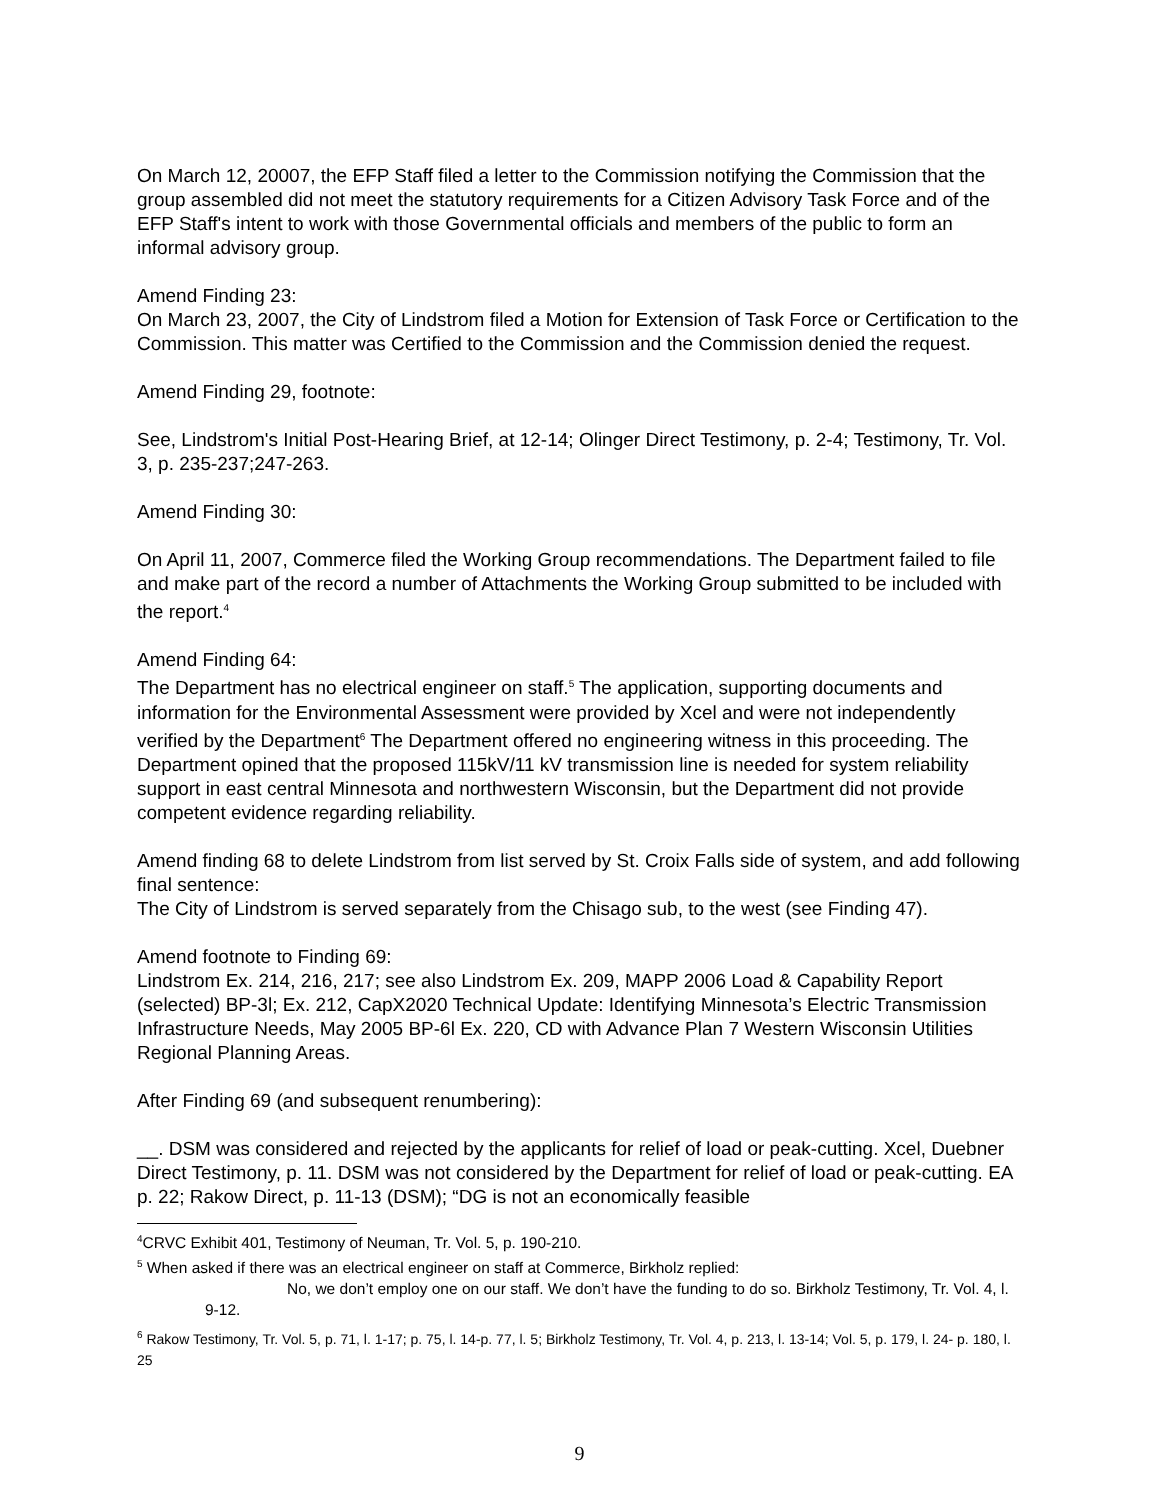On March 12, 20007, the EFP Staff filed a letter to the Commission notifying the Commission that the group assembled did not meet the statutory requirements for a Citizen Advisory Task Force and of the EFP Staff's intent to work with those Governmental officials and members of the public to form an informal advisory group.
Amend Finding 23:
On March 23, 2007, the City of Lindstrom filed a Motion for Extension of Task Force or Certification to the Commission. This matter was Certified to the Commission and the Commission denied the request.
Amend Finding 29, footnote:
See, Lindstrom's Initial Post-Hearing Brief, at 12-14; Olinger Direct Testimony, p. 2-4; Testimony, Tr. Vol. 3, p. 235-237;247-263.
Amend Finding 30:
On April 11, 2007, Commerce filed the Working Group recommendations. The Department failed to file and make part of the record a number of Attachments the Working Group submitted to be included with the report.<sup>4</sup>
Amend Finding 64:
The Department has no electrical engineer on staff.<sup>5</sup> The application, supporting documents and information for the Environmental Assessment were provided by Xcel and were not independently verified by the Department<sup>6</sup> The Department offered no engineering witness in this proceeding. The Department opined that the proposed 115kV/11 kV transmission line is needed for system reliability support in east central Minnesota and northwestern Wisconsin, but the Department did not provide competent evidence regarding reliability.
Amend finding 68 to delete Lindstrom from list served by St. Croix Falls side of system, and add following final sentence:
The City of Lindstrom is served separately from the Chisago sub, to the west (see Finding 47).
Amend footnote to Finding 69:
Lindstrom Ex. 214, 216, 217; see also Lindstrom Ex. 209, MAPP 2006 Load & Capability Report (selected) BP-3l; Ex. 212, CapX2020 Technical Update: Identifying Minnesota’s Electric Transmission Infrastructure Needs, May 2005 BP-6l Ex. 220, CD with Advance Plan 7 Western Wisconsin Utilities Regional Planning Areas.
After Finding 69 (and subsequent renumbering):
__. DSM was considered and rejected by the applicants for relief of load or peak-cutting. Xcel, Duebner Direct Testimony, p. 11. DSM was not considered by the Department for relief of load or peak-cutting. EA p. 22; Rakow Direct, p. 11-13 (DSM); “DG is not an economically feasible
<sup>4</sup> CRVC Exhibit 401, Testimony of Neuman, Tr. Vol. 5, p. 190-210.
<sup>5</sup> When asked if there was an electrical engineer on staff at Commerce, Birkholz replied:
No, we don’t employ one on our staff. We don’t have the funding to do so. Birkholz Testimony, Tr. Vol. 4, l. 9-12.
<sup>6</sup> Rakow Testimony, Tr. Vol. 5, p. 71, l. 1-17; p. 75, l. 14-p. 77, l. 5; Birkholz Testimony, Tr. Vol. 4, p. 213, l. 13-14; Vol. 5, p. 179, l. 24- p. 180, l. 25
9